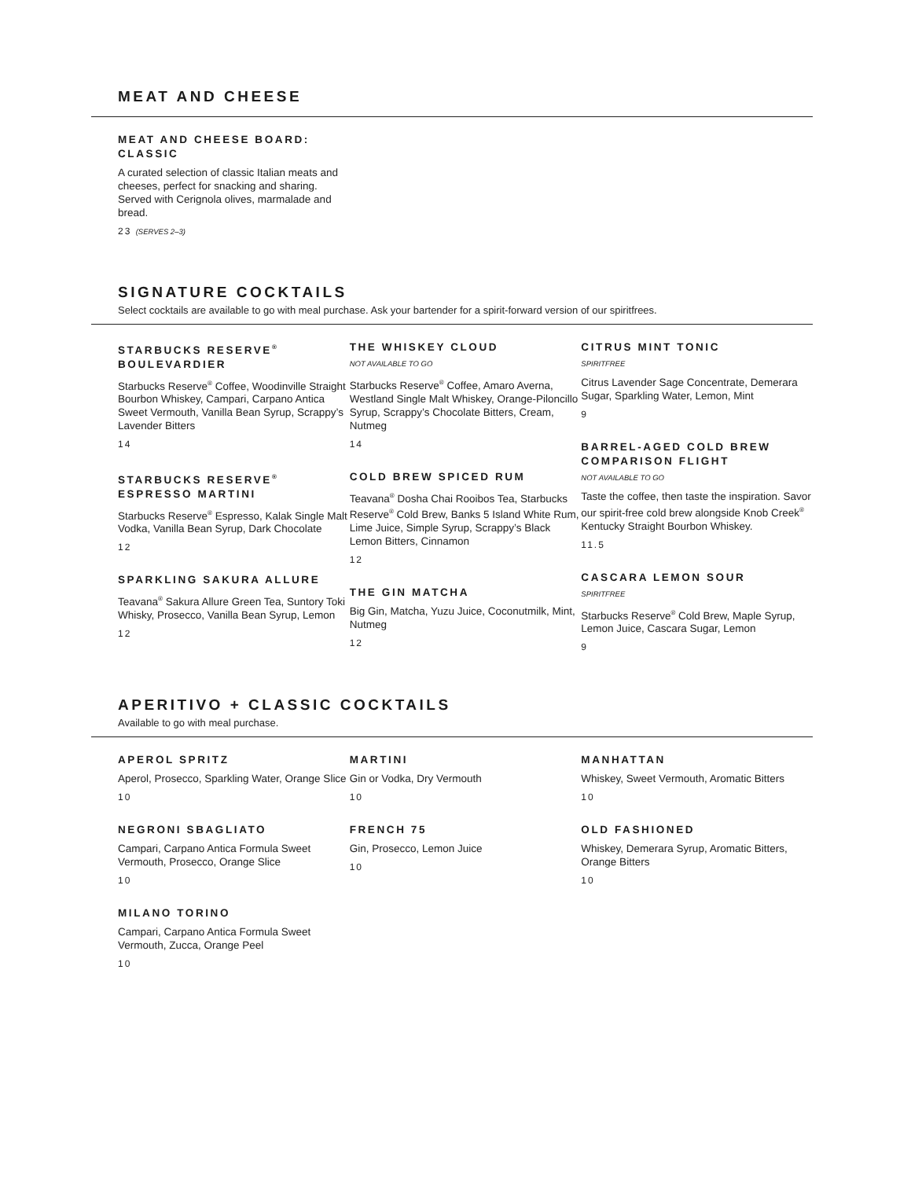MEAT AND CHEESE
MEAT AND CHEESE BOARD: CLASSIC
A curated selection of classic Italian meats and cheeses, perfect for snacking and sharing. Served with Cerignola olives, marmalade and bread.
23 (SERVES 2–3)
SIGNATURE COCKTAILS
Select cocktails are available to go with meal purchase. Ask your bartender for a spirit-forward version of our spiritfrees.
STARBUCKS RESERVE<sup>®</sup> BOULEVARDIER
Starbucks Reserve<sup>®</sup> Coffee, Woodinville Straight Bourbon Whiskey, Campari, Carpano Antica Sweet Vermouth, Vanilla Bean Syrup, Scrappy’s Lavender Bitters
14
STARBUCKS RESERVE<sup>®</sup> ESPRESSO MARTINI
Starbucks Reserve<sup>®</sup> Espresso, Kalak Single Malt Vodka, Vanilla Bean Syrup, Dark Chocolate
12
SPARKLING SAKURA ALLURE
Teavana<sup>®</sup> Sakura Allure Green Tea, Suntory Toki Whisky, Prosecco, Vanilla Bean Syrup, Lemon
12
THE WHISKEY CLOUD
NOT AVAILABLE TO GO
Starbucks Reserve<sup>®</sup> Coffee, Amaro Averna, Westland Single Malt Whiskey, Orange-Piloncillo Syrup, Scrappy’s Chocolate Bitters, Cream, Nutmeg
14
COLD BREW SPICED RUM
Teavana<sup>®</sup> Dosha Chai Rooibos Tea, Starbucks Reserve<sup>®</sup> Cold Brew, Banks 5 Island White Rum, Lime Juice, Simple Syrup, Scrappy’s Black Lemon Bitters, Cinnamon
12
THE GIN MATCHA
Big Gin, Matcha, Yuzu Juice, Coconutmilk, Mint, Nutmeg
12
CITRUS MINT TONIC
SPIRITFREE
Citrus Lavender Sage Concentrate, Demerara Sugar, Sparkling Water, Lemon, Mint
9
BARREL-AGED COLD BREW COMPARISON FLIGHT
NOT AVAILABLE TO GO
Taste the coffee, then taste the inspiration. Savor our spirit-free cold brew alongside Knob Creek<sup>®</sup> Kentucky Straight Bourbon Whiskey.
11.5
CASCARA LEMON SOUR
SPIRITFREE
Starbucks Reserve<sup>®</sup> Cold Brew, Maple Syrup, Lemon Juice, Cascara Sugar, Lemon
9
APERITIVO + CLASSIC COCKTAILS
Available to go with meal purchase.
APEROL SPRITZ
Aperol, Prosecco, Sparkling Water, Orange Slice
10
NEGRONI SBAGLIATO
Campari, Carpano Antica Formula Sweet Vermouth, Prosecco, Orange Slice
10
MILANO TORINO
Campari, Carpano Antica Formula Sweet Vermouth, Zucca, Orange Peel
10
MARTINI
Gin or Vodka, Dry Vermouth
10
FRENCH 75
Gin, Prosecco, Lemon Juice
10
MANHATTAN
Whiskey, Sweet Vermouth, Aromatic Bitters
10
OLD FASHIONED
Whiskey, Demerara Syrup, Aromatic Bitters, Orange Bitters
10